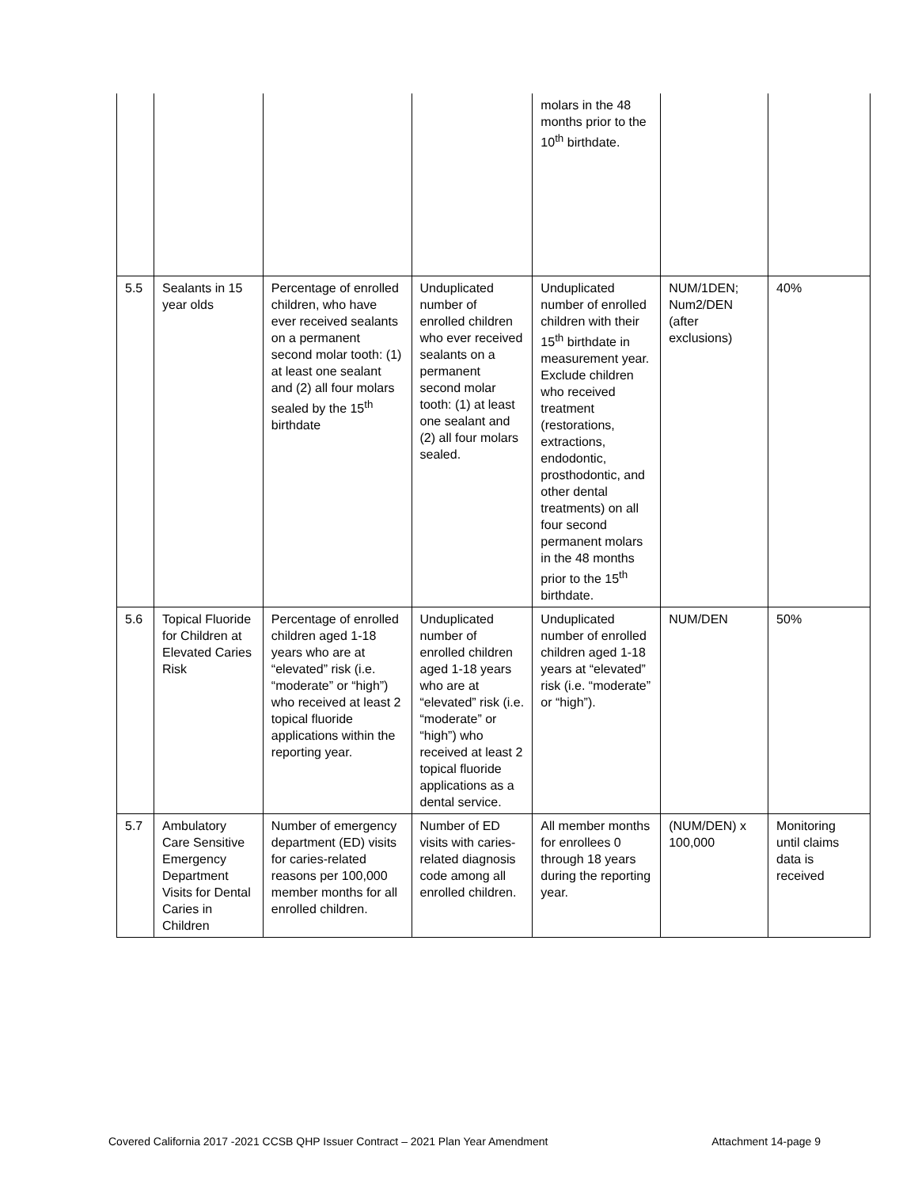| | | | | molars in the 48 months prior to the 10<sup>th</sup> birthdate. | | |
| 5.5 | Sealants in 15 year olds | Percentage of enrolled children, who have ever received sealants on a permanent second molar tooth: (1) at least one sealant and (2) all four molars sealed by the 15<sup>th</sup> birthdate | Unduplicated number of enrolled children who ever received sealants on a permanent second molar tooth: (1) at least one sealant and (2) all four molars sealed. | Unduplicated number of enrolled children with their 15<sup>th</sup> birthdate in measurement year. Exclude children who received treatment (restorations, extractions, endodontic, prosthodontic, and other dental treatments) on all four second permanent molars in the 48 months prior to the 15<sup>th</sup> birthdate. | NUM/1DEN; Num2/DEN (after exclusions) | 40% |
| 5.6 | Topical Fluoride for Children at Elevated Caries Risk | Percentage of enrolled children aged 1-18 years who are at “elevated” risk (i.e. “moderate” or “high”) who received at least 2 topical fluoride applications within the reporting year. | Unduplicated number of enrolled children aged 1-18 years who are at “elevated” risk (i.e. “moderate” or “high”) who received at least 2 topical fluoride applications as a dental service. | Unduplicated number of enrolled children aged 1-18 years at “elevated” risk (i.e. “moderate” or “high”). | NUM/DEN | 50% |
| 5.7 | Ambulatory Care Sensitive Emergency Department Visits for Dental Caries in Children | Number of emergency department (ED) visits for caries-related reasons per 100,000 member months for all enrolled children. | Number of ED visits with caries-related diagnosis code among all enrolled children. | All member months for enrollees 0 through 18 years during the reporting year. | (NUM/DEN) x 100,000 | Monitoring until claims data is received |
Covered California 2017 -2021 CCSB QHP Issuer Contract – 2021 Plan Year Amendment Attachment 14-page 9